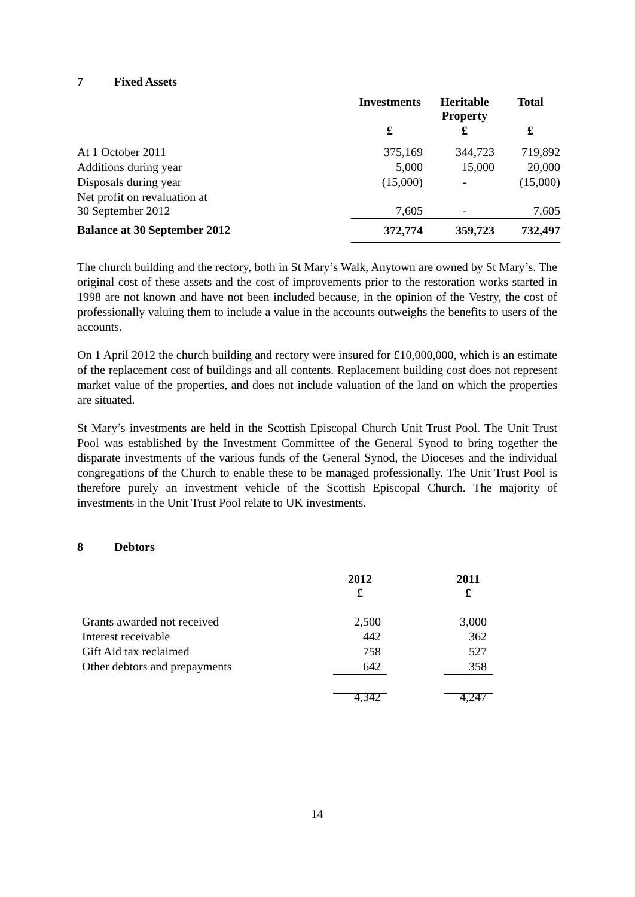7 Fixed Assets
| | Investments | Heritable Property | Total |
| --- | --- | --- | --- |
| | £ | £ | £ |
| At 1 October 2011 | 375,169 | 344,723 | 719,892 |
| Additions during year | 5,000 | 15,000 | 20,000 |
| Disposals during year | (15,000) | - | (15,000) |
| Net profit on revaluation at 30 September 2012 | 7,605 | - | 7,605 |
| Balance at 30 September 2012 | 372,774 | 359,723 | 732,497 |
The church building and the rectory, both in St Mary’s Walk, Anytown are owned by St Mary’s. The original cost of these assets and the cost of improvements prior to the restoration works started in 1998 are not known and have not been included because, in the opinion of the Vestry, the cost of professionally valuing them to include a value in the accounts outweighs the benefits to users of the accounts.
On 1 April 2012 the church building and rectory were insured for £10,000,000, which is an estimate of the replacement cost of buildings and all contents. Replacement building cost does not represent market value of the properties, and does not include valuation of the land on which the properties are situated.
St Mary’s investments are held in the Scottish Episcopal Church Unit Trust Pool. The Unit Trust Pool was established by the Investment Committee of the General Synod to bring together the disparate investments of the various funds of the General Synod, the Dioceses and the individual congregations of the Church to enable these to be managed professionally. The Unit Trust Pool is therefore purely an investment vehicle of the Scottish Episcopal Church. The majority of investments in the Unit Trust Pool relate to UK investments.
8 Debtors
| | 2012 £ | | 2011 £ |
| --- | --- | --- | --- |
| Grants awarded not received | 2,500 | | 3,000 |
| Interest receivable | 442 | | 362 |
| Gift Aid tax reclaimed | 758 | | 527 |
| Other debtors and prepayments | 642 | | 358 |
| | 4,342 | | 4,247 |
14